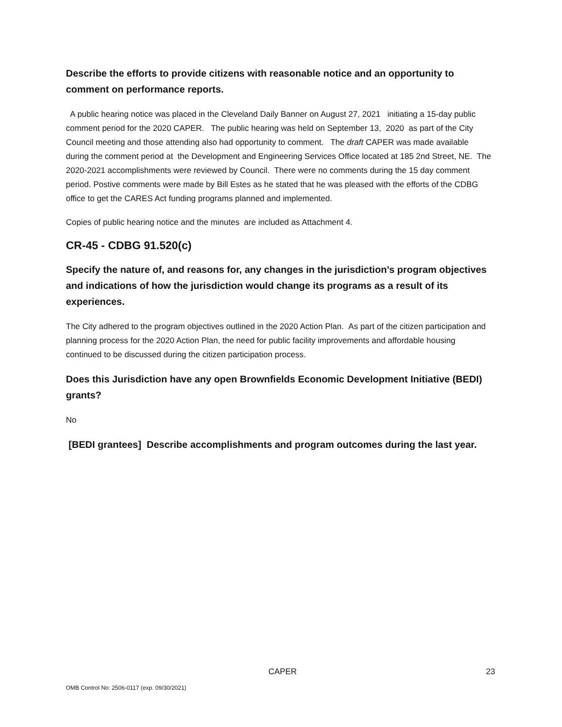Describe the efforts to provide citizens with reasonable notice and an opportunity to comment on performance reports.
A public hearing notice was placed in the Cleveland Daily Banner on August 27, 2021 initiating a 15-day public comment period for the 2020 CAPER. The public hearing was held on September 13, 2020 as part of the City Council meeting and those attending also had opportunity to comment. The draft CAPER was made available during the comment period at the Development and Engineering Services Office located at 185 2nd Street, NE. The 2020-2021 accomplishments were reviewed by Council. There were no comments during the 15 day comment period. Postive comments were made by Bill Estes as he stated that he was pleased with the efforts of the CDBG office to get the CARES Act funding programs planned and implemented.
Copies of public hearing notice and the minutes are included as Attachment 4.
CR-45 - CDBG 91.520(c)
Specify the nature of, and reasons for, any changes in the jurisdiction’s program objectives and indications of how the jurisdiction would change its programs as a result of its experiences.
The City adhered to the program objectives outlined in the 2020 Action Plan. As part of the citizen participation and planning process for the 2020 Action Plan, the need for public facility improvements and affordable housing continued to be discussed during the citizen participation process.
Does this Jurisdiction have any open Brownfields Economic Development Initiative (BEDI) grants?
No
[BEDI grantees] Describe accomplishments and program outcomes during the last year.
CAPER 23
OMB Control No: 2506-0117 (exp. 09/30/2021)